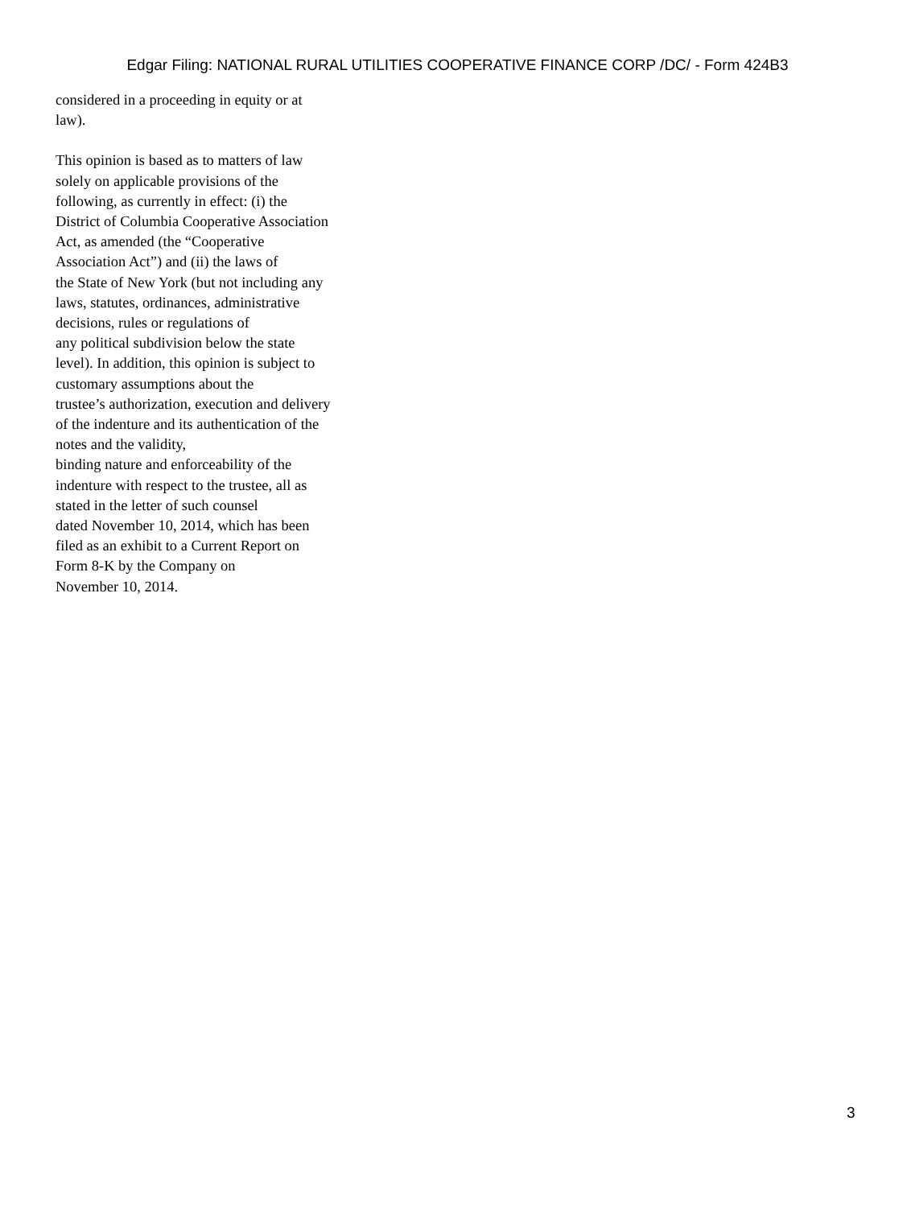Edgar Filing: NATIONAL RURAL UTILITIES COOPERATIVE FINANCE CORP /DC/ - Form 424B3
considered in a proceeding in equity or at
law).
This opinion is based as to matters of law
solely on applicable provisions of the
following, as currently in effect: (i) the
District of Columbia Cooperative Association
Act, as amended (the “Cooperative
Association Act”) and (ii) the laws of
the State of New York (but not including any
laws, statutes, ordinances, administrative
decisions, rules or regulations of
any political subdivision below the state
level). In addition, this opinion is subject to
customary assumptions about the
trustee’s authorization, execution and delivery
of the indenture and its authentication of the
notes and the validity,
binding nature and enforceability of the
indenture with respect to the trustee, all as
stated in the letter of such counsel
dated November 10, 2014, which has been
filed as an exhibit to a Current Report on
Form 8-K by the Company on
November 10, 2014.
3